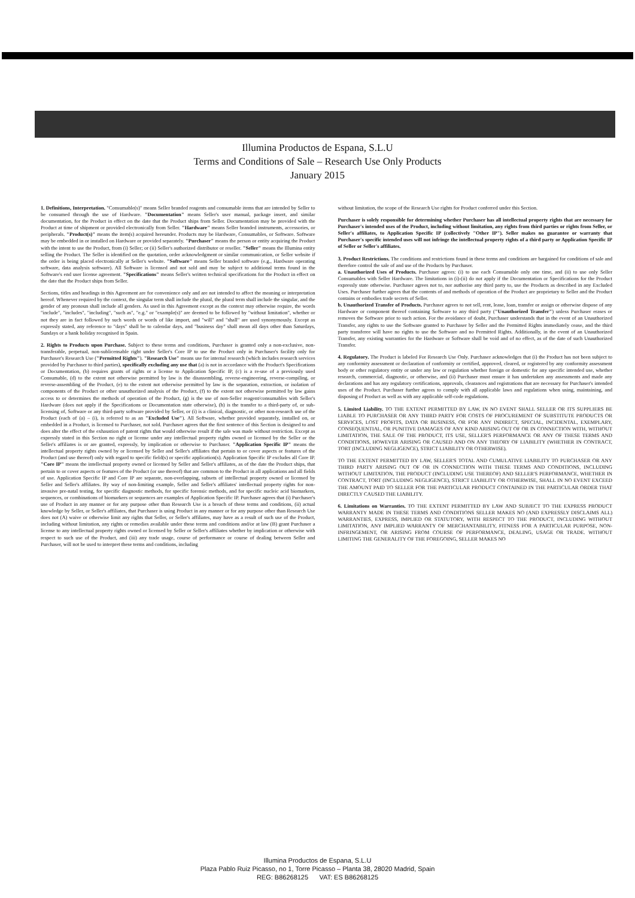Illumina Productos de Espana, S.L.U
Terms and Conditions of Sale – Research Use Only Products
January 2015
1. Definitions, Interpretation. "Consumable(s)" means Seller branded reagents and consumable items that are intended by Seller to be consumed through the use of Hardware. "Documentation" means Seller's user manual, package insert, and similar documentation, for the Product in effect on the date that the Product ships from Seller. Documentation may be provided with the Product at time of shipment or provided electronically from Seller. "Hardware" means Seller branded instruments, accessories, or peripherals. "Product(s)" means the item(s) acquired hereunder. Products may be Hardware, Consumables, or Software. Software may be embedded in or installed on Hardware or provided separately. "Purchaser" means the person or entity acquiring the Product with the intent to use the Product, from (i) Seller; or (ii) Seller's authorized distributor or reseller. "Seller" means the Illumina entity selling the Product. The Seller is identified on the quotation, order acknowledgment or similar communication, or Seller website if the order is being placed electronically at Seller's website. "Software" means Seller branded software (e.g., Hardware operating software, data analysis software). All Software is licensed and not sold and may be subject to additional terms found in the Software's end user license agreement. "Specifications" means Seller's written technical specifications for the Product in effect on the date that the Product ships from Seller.
Sections, titles and headings in this Agreement are for convenience only and are not intended to affect the meaning or interpretation hereof. Whenever required by the context, the singular term shall include the plural, the plural term shall include the singular, and the gender of any pronoun shall include all genders. As used in this Agreement except as the context may otherwise require, the words "include", "includes", "including", "such as", "e.g." or "example(s)" are deemed to be followed by "without limitation", whether or not they are in fact followed by such words or words of like import, and "will" and "shall" are used synonymously. Except as expressly stated, any reference to "days" shall be to calendar days, and "business day" shall mean all days other than Saturdays, Sundays or a bank holiday recognised in Spain.
2. Rights to Products upon Purchase. Subject to these terms and conditions, Purchaser is granted only a non-exclusive, non-transferable, perpetual, non-sublicensable right under Seller's Core IP to use the Product only in Purchaser's facility only for Purchaser's Research Use ("Permitted Rights"). "Research Use" means use for internal research (which includes research services provided by Purchaser to third parties), specifically excluding any use that (a) is not in accordance with the Product's Specifications or Documentation, (b) requires grants of rights or a license to Application Specific IP, (c) is a re-use of a previously used Consumable, (d) to the extent not otherwise permitted by law is the disassembling, reverse-engineering, reverse-compiling, or reverse-assembling of the Product, (e) to the extent not otherwise permitted by law is the separation, extraction, or isolation of components of the Product or other unauthorized analysis of the Product, (f) to the extent not otherwise permitted by law gains access to or determines the methods of operation of the Product, (g) is the use of non-Seller reagent/consumables with Seller's Hardware (does not apply if the Specifications or Documentation state otherwise), (h) is the transfer to a third-party of, or sub-licensing of, Software or any third-party software provided by Seller, or (i) is a clinical, diagnostic, or other non-research use of the Product (each of (a) – (i), is referred to as an "Excluded Use"). All Software, whether provided separately, installed on, or embedded in a Product, is licensed to Purchaser, not sold. Purchaser agrees that the first sentence of this Section is designed to and does alter the effect of the exhaustion of patent rights that would otherwise result if the sale was made without restriction. Except as expressly stated in this Section no right or license under any intellectual property rights owned or licensed by the Seller or the Seller's affiliates is or are granted, expressly, by implication or otherwise to Purchaser. "Application Specific IP" means the intellectual property rights owned by or licensed by Seller and Seller's affiliates that pertain to or cover aspects or features of the Product (and use thereof) only with regard to specific field(s) or specific application(s). Application Specific IP excludes all Core IP. "Core IP" means the intellectual property owned or licensed by Seller and Seller's affiliates, as of the date the Product ships, that pertain to or cover aspects or features of the Product (or use thereof) that are common to the Product in all applications and all fields of use. Application Specific IP and Core IP are separate, non-overlapping, subsets of intellectual property owned or licensed by Seller and Seller's affiliates. By way of non-limiting example, Seller and Seller's affiliates' intellectual property rights for non-invasive pre-natal testing, for specific diagnostic methods, for specific forensic methods, and for specific nucleic acid biomarkers, sequences, or combinations of biomarkers or sequences are examples of Application Specific IP. Purchaser agrees that (i) Purchaser's use of Product in any manner or for any purpose other than Research Use is a breach of these terms and conditions, (ii) actual knowledge by Seller, or Seller's affiliates, that Purchaser is using Product in any manner or for any purpose other than Research Use does not (A) waive or otherwise limit any rights that Seller, or Seller's affiliates, may have as a result of such use of the Product, including without limitation, any rights or remedies available under these terms and conditions and/or at law (B) grant Purchaser a license to any intellectual property rights owned or licensed by Seller or Seller's affiliates whether by implication or otherwise with respect to such use of the Product, and (iii) any trade usage, course of performance or course of dealing between Seller and Purchaser, will not be used to interpret these terms and conditions, including
without limitation, the scope of the Research Use rights for Product conferred under this Section.
Purchaser is solely responsible for determining whether Purchaser has all intellectual property rights that are necessary for Purchaser's intended uses of the Product, including without limitation, any rights from third parties or rights from Seller, or Seller's affiliates, to Application Specific IP (collectively "Other IP"). Seller makes no guarantee or warranty that Purchaser's specific intended uses will not infringe the intellectual property rights of a third party or Application Specific IP of Seller or Seller's affiliates.
3. Product Restrictions. The conditions and restrictions found in these terms and conditions are bargained for conditions of sale and therefore control the sale of and use of the Products by Purchaser.
a. Unauthorized Uses of Products. Purchaser agrees: (i) to use each Consumable only one time, and (ii) to use only Seller Consumables with Seller Hardware. The limitations in (i)-(ii) do not apply if the Documentation or Specifications for the Product expressly state otherwise. Purchaser agrees not to, nor authorise any third party to, use the Products as described in any Excluded Uses. Purchaser further agrees that the contents of and methods of operation of the Product are proprietary to Seller and the Product contains or embodies trade secrets of Seller.
b. Unauthorized Transfer of Products. Purchaser agrees to not sell, rent, lease, loan, transfer or assign or otherwise dispose of any Hardware or component thereof containing Software to any third party ("Unauthorized Transfer") unless Purchaser erases or removes the Software prior to such action. For the avoidance of doubt, Purchaser understands that in the event of an Unauthorized Transfer, any rights to use the Software granted to Purchaser by Seller and the Permitted Rights immediately cease, and the third party transferee will have no rights to use the Software and no Permitted Rights. Additionally, in the event of an Unauthorized Transfer, any existing warranties for the Hardware or Software shall be void and of no effect, as of the date of such Unauthorized Transfer.
4. Regulatory. The Product is labeled For Research Use Only. Purchaser acknowledges that (i) the Product has not been subject to any conformity assessment or declaration of conformity or certified, approved, cleared, or registered by any conformity assessment body or other regulatory entity or under any law or regulation whether foreign or domestic for any specific intended use, whether research, commercial, diagnostic, or otherwise, and (ii) Purchaser must ensure it has undertaken any assessments and made any declarations and has any regulatory certifications, approvals, clearances and registrations that are necessary for Purchaser's intended uses of the Product. Purchaser further agrees to comply with all applicable laws and regulations when using, maintaining, and disposing of Product as well as with any applicable self-code regulations.
5. Limited Liability. TO THE EXTENT PERMITTED BY LAW, IN NO EVENT SHALL SELLER OR ITS SUPPLIERS BE LIABLE TO PURCHASER OR ANY THIRD PARTY FOR COSTS OF PROCUREMENT OF SUBSTITUTE PRODUCTS OR SERVICES, LOST PROFITS, DATA OR BUSINESS, OR FOR ANY INDIRECT, SPECIAL, INCIDENTAL, EXEMPLARY, CONSEQUENTIAL, OR PUNITIVE DAMAGES OF ANY KIND ARISING OUT OF OR IN CONNECTION WITH, WITHOUT LIMITATION, THE SALE OF THE PRODUCT, ITS USE, SELLER'S PERFORMANCE OR ANY OF THESE TERMS AND CONDITIONS, HOWEVER ARISING OR CAUSED AND ON ANY THEORY OF LIABILITY (WHETHER IN CONTRACT, TORT (INCLUDING NEGLIGENCE), STRICT LIABILITY OR OTHERWISE).
TO THE EXTENT PERMITTED BY LAW, SELLER'S TOTAL AND CUMULATIVE LIABILITY TO PURCHASER OR ANY THIRD PARTY ARISING OUT OF OR IN CONNECTION WITH THESE TERMS AND CONDITIONS, INCLUDING WITHOUT LIMITATION, THE PRODUCT (INCLUDING USE THEREOF) AND SELLER'S PERFORMANCE, WHETHER IN CONTRACT, TORT (INCLUDING NEGLIGENCE), STRICT LIABILITY OR OTHERWISE, SHALL IN NO EVENT EXCEED THE AMOUNT PAID TO SELLER FOR THE PARTICULAR PRODUCT CONTAINED IN THE PARTICULAR ORDER THAT DIRECTLY CAUSED THE LIABILITY.
6. Limitations on Warranties. TO THE EXTENT PERMITTED BY LAW AND SUBJECT TO THE EXPRESS PRODUCT WARRANTY MADE IN THESE TERMS AND CONDITIONS SELLER MAKES NO (AND EXPRESSLY DISCLAIMS ALL) WARRANTIES, EXPRESS, IMPLIED OR STATUTORY, WITH RESPECT TO THE PRODUCT, INCLUDING WITHOUT LIMITATION, ANY IMPLIED WARRANTY OF MERCHANTABILITY, FITNESS FOR A PARTICULAR PURPOSE, NON-INFRINGEMENT, OR ARISING FROM COURSE OF PERFORMANCE, DEALING, USAGE OR TRADE. WITHOUT LIMITING THE GENERALITY OF THE FOREGOING, SELLER MAKES NO
Illumina Productos de Espana, S.L.U
Plaza Pablo Ruiz Picasso, no 1, Torre Picasso – Planta 38, 28020 Madrid, Spain
REG: B86268125 VAT: ES B86268125